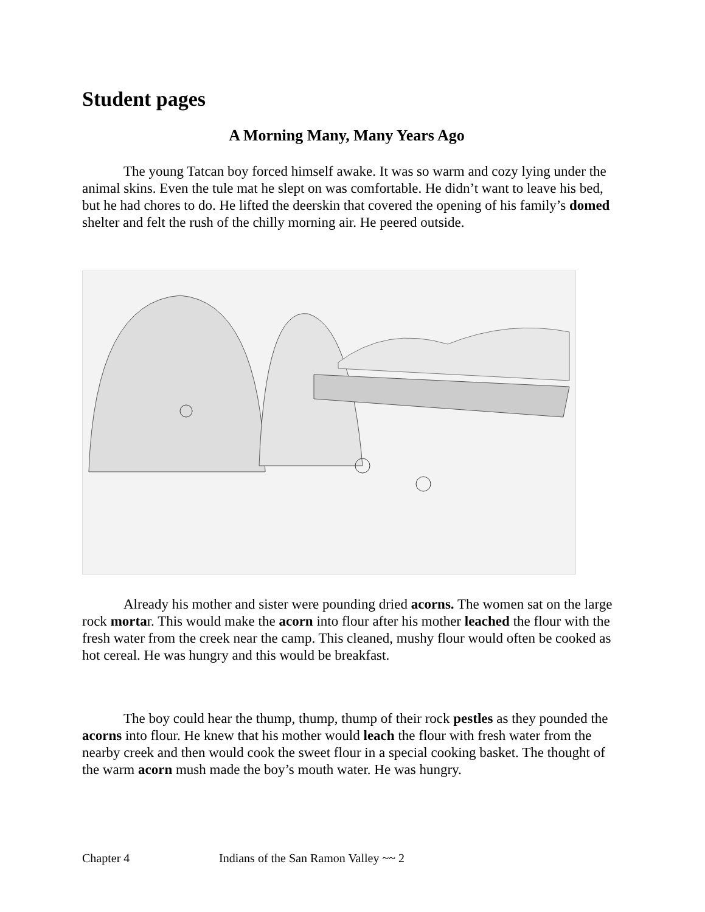Student pages
A Morning Many, Many Years Ago
The young Tatcan boy forced himself awake. It was so warm and cozy lying under the animal skins. Even the tule mat he slept on was comfortable. He didn’t want to leave his bed, but he had chores to do. He lifted the deerskin that covered the opening of his family’s domed shelter and felt the rush of the chilly morning air. He peered outside.
Already his mother and sister were pounding dried acorns. The women sat on the large rock mortar. This would make the acorn into flour after his mother leached the flour with the fresh water from the creek near the camp. This cleaned, mushy flour would often be cooked as hot cereal. He was hungry and this would be breakfast.
The boy could hear the thump, thump, thump of their rock pestles as they pounded the acorns into flour. He knew that his mother would leach the flour with fresh water from the nearby creek and then would cook the sweet flour in a special cooking basket. The thought of the warm acorn mush made the boy’s mouth water. He was hungry.
Chapter 4 Indians of the San Ramon Valley ~~ 2